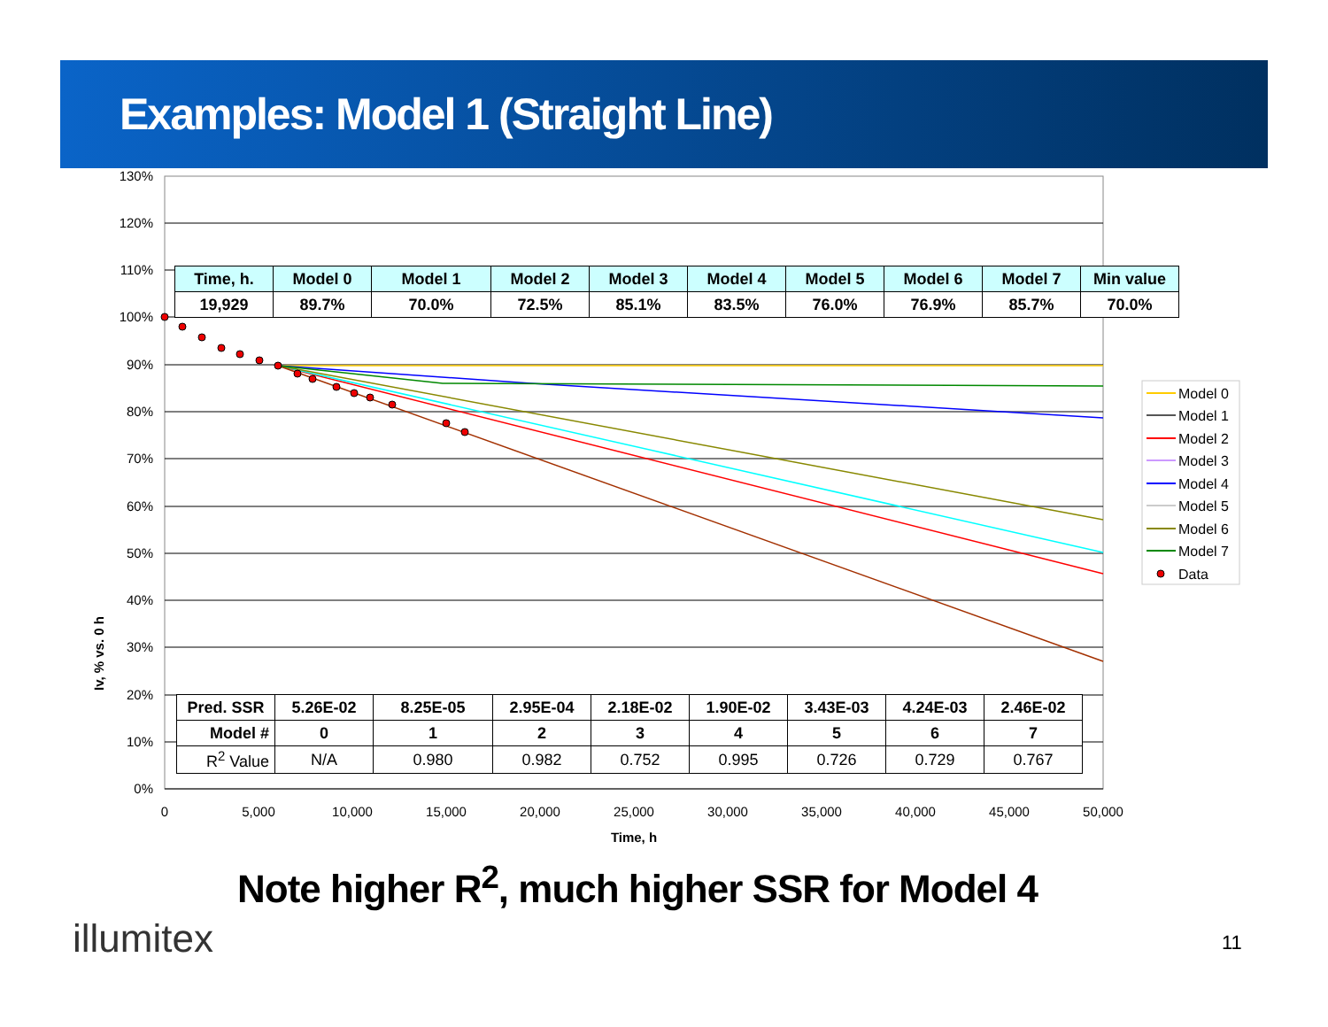Examples: Model 1 (Straight Line)
130%
120%
110%
100%
90%
80%
70%
60%
50%
40%
30%
20%
10%
0%
0
5,000
10,000
15,000
20,000
25,000
30,000
35,000
40,000
45,000
50,000
Time, h
Model 0
Model 1
Model 2
Model 3
Model 4
Model 5
Model 6
Model 7
Data
Iv, % vs. 0 h
| Time, h. | Model 0 | Model 1 | Model 2 | Model 3 | Model 4 | Model 5 | Model 6 | Model 7 | Min value |
| 19,929 | 89.7% | 70.0% | 72.5% | 85.1% | 83.5% | 76.0% | 76.9% | 85.7% | 70.0% |
| Pred. SSR | 5.26E-02 | 8.25E-05 | 2.95E-04 | 2.18E-02 | 1.90E-02 | 3.43E-03 | 4.24E-03 | 2.46E-02 |
| Model # | 0 | 1 | 2 | 3 | 4 | 5 | 6 | 7 |
| R<sup>2</sup> Value | N/A | 0.980 | 0.982 | 0.752 | 0.995 | 0.726 | 0.729 | 0.767 |
Note higher R<sup>2</sup>, much higher SSR for Model 4
illumitex 11